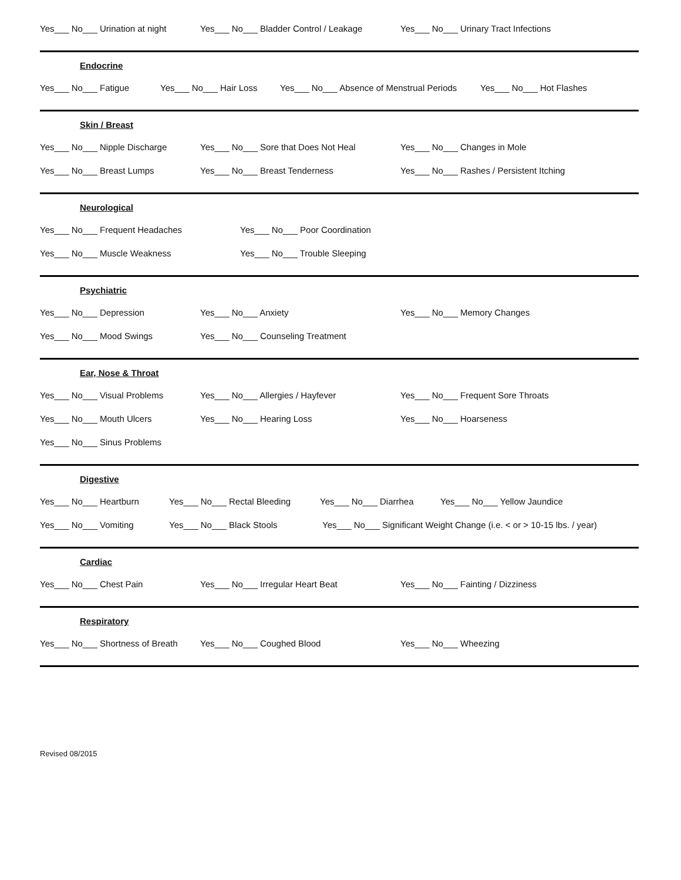Yes___ No___ Urination at night Yes___ No___ Bladder Control / Leakage Yes___ No___ Urinary Tract Infections
Endocrine
Yes___ No___ Fatigue Yes___ No___ Hair Loss Yes___ No___ Absence of Menstrual Periods Yes___ No___ Hot Flashes
Skin / Breast
Yes___ No___ Nipple Discharge Yes___ No___ Sore that Does Not Heal Yes___ No___ Changes in Mole
Yes___ No___ Breast Lumps Yes___ No___ Breast Tenderness Yes___ No___ Rashes / Persistent Itching
Neurological
Yes___ No___ Frequent Headaches Yes___ No___ Poor Coordination
Yes___ No___ Muscle Weakness Yes___ No___ Trouble Sleeping
Psychiatric
Yes___ No___ Depression Yes___ No___ Anxiety Yes___ No___ Memory Changes
Yes___ No___ Mood Swings Yes___ No___ Counseling Treatment
Ear, Nose & Throat
Yes___ No___ Visual Problems Yes___ No___ Allergies / Hayfever Yes___ No___ Frequent Sore Throats
Yes___ No___ Mouth Ulcers Yes___ No___ Hearing Loss Yes___ No___ Hoarseness
Yes___ No___ Sinus Problems
Digestive
Yes___ No___ Heartburn Yes___ No___ Rectal Bleeding Yes___ No___ Diarrhea Yes___ No___ Yellow Jaundice
Yes___ No___ Vomiting Yes___ No___ Black Stools Yes___ No___ Significant Weight Change (i.e. < or > 10-15 lbs. / year)
Cardiac
Yes___ No___ Chest Pain Yes___ No___ Irregular Heart Beat Yes___ No___ Fainting / Dizziness
Respiratory
Yes___ No___ Shortness of Breath Yes___ No___ Coughed Blood Yes___ No___ Wheezing
Revised 08/2015